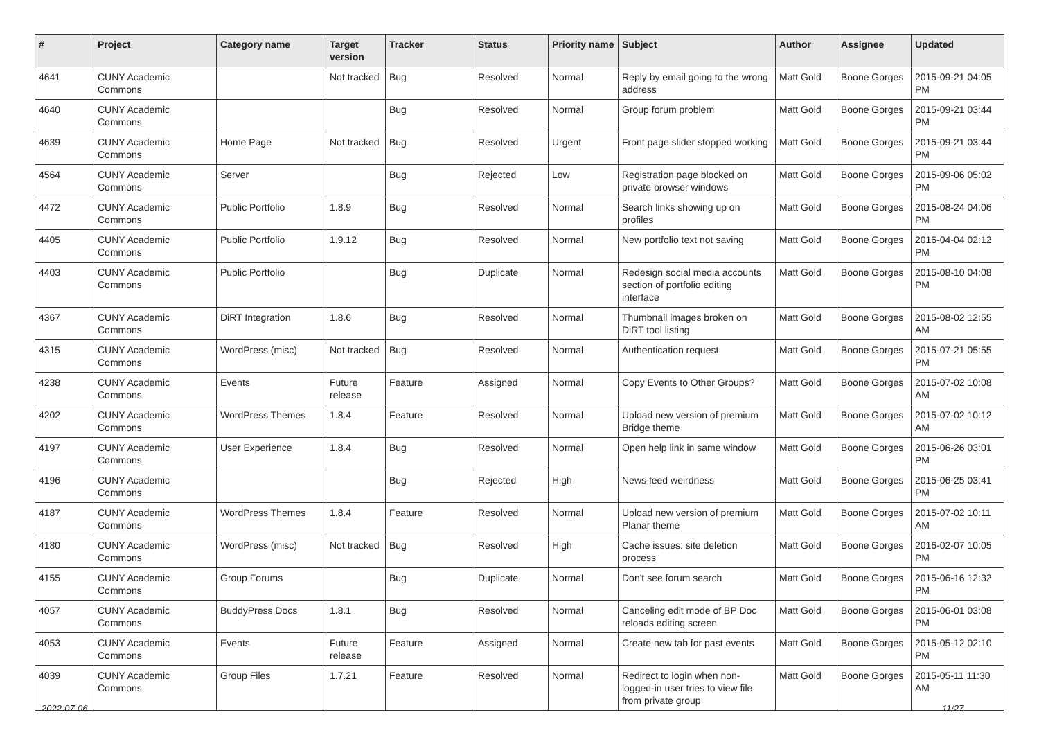| # | Project | Category name | Target version | Tracker | Status | Priority name | Subject | Author | Assignee | Updated |
| --- | --- | --- | --- | --- | --- | --- | --- | --- | --- | --- |
| 4641 | CUNY Academic Commons | | Not tracked | Bug | Resolved | Normal | Reply by email going to the wrong address | Matt Gold | Boone Gorges | 2015-09-21 04:05 PM |
| 4640 | CUNY Academic Commons | | | Bug | Resolved | Normal | Group forum problem | Matt Gold | Boone Gorges | 2015-09-21 03:44 PM |
| 4639 | CUNY Academic Commons | Home Page | Not tracked | Bug | Resolved | Urgent | Front page slider stopped working | Matt Gold | Boone Gorges | 2015-09-21 03:44 PM |
| 4564 | CUNY Academic Commons | Server | | Bug | Rejected | Low | Registration page blocked on private browser windows | Matt Gold | Boone Gorges | 2015-09-06 05:02 PM |
| 4472 | CUNY Academic Commons | Public Portfolio | 1.8.9 | Bug | Resolved | Normal | Search links showing up on profiles | Matt Gold | Boone Gorges | 2015-08-24 04:06 PM |
| 4405 | CUNY Academic Commons | Public Portfolio | 1.9.12 | Bug | Resolved | Normal | New portfolio text not saving | Matt Gold | Boone Gorges | 2016-04-04 02:12 PM |
| 4403 | CUNY Academic Commons | Public Portfolio | | Bug | Duplicate | Normal | Redesign social media accounts section of portfolio editing interface | Matt Gold | Boone Gorges | 2015-08-10 04:08 PM |
| 4367 | CUNY Academic Commons | DiRT Integration | 1.8.6 | Bug | Resolved | Normal | Thumbnail images broken on DiRT tool listing | Matt Gold | Boone Gorges | 2015-08-02 12:55 AM |
| 4315 | CUNY Academic Commons | WordPress (misc) | Not tracked | Bug | Resolved | Normal | Authentication request | Matt Gold | Boone Gorges | 2015-07-21 05:55 PM |
| 4238 | CUNY Academic Commons | Events | Future release | Feature | Assigned | Normal | Copy Events to Other Groups? | Matt Gold | Boone Gorges | 2015-07-02 10:08 AM |
| 4202 | CUNY Academic Commons | WordPress Themes | 1.8.4 | Feature | Resolved | Normal | Upload new version of premium Bridge theme | Matt Gold | Boone Gorges | 2015-07-02 10:12 AM |
| 4197 | CUNY Academic Commons | User Experience | 1.8.4 | Bug | Resolved | Normal | Open help link in same window | Matt Gold | Boone Gorges | 2015-06-26 03:01 PM |
| 4196 | CUNY Academic Commons | | | Bug | Rejected | High | News feed weirdness | Matt Gold | Boone Gorges | 2015-06-25 03:41 PM |
| 4187 | CUNY Academic Commons | WordPress Themes | 1.8.4 | Feature | Resolved | Normal | Upload new version of premium Planar theme | Matt Gold | Boone Gorges | 2015-07-02 10:11 AM |
| 4180 | CUNY Academic Commons | WordPress (misc) | Not tracked | Bug | Resolved | High | Cache issues: site deletion process | Matt Gold | Boone Gorges | 2016-02-07 10:05 PM |
| 4155 | CUNY Academic Commons | Group Forums | | Bug | Duplicate | Normal | Don't see forum search | Matt Gold | Boone Gorges | 2015-06-16 12:32 PM |
| 4057 | CUNY Academic Commons | BuddyPress Docs | 1.8.1 | Bug | Resolved | Normal | Canceling edit mode of BP Doc reloads editing screen | Matt Gold | Boone Gorges | 2015-06-01 03:08 PM |
| 4053 | CUNY Academic Commons | Events | Future release | Feature | Assigned | Normal | Create new tab for past events | Matt Gold | Boone Gorges | 2015-05-12 02:10 PM |
| 4039 | CUNY Academic Commons | Group Files | 1.7.21 | Feature | Resolved | Normal | Redirect to login when non-logged-in user tries to view file from private group | Matt Gold | Boone Gorges | 2015-05-11 11:30 AM |
2022-07-06 11/27